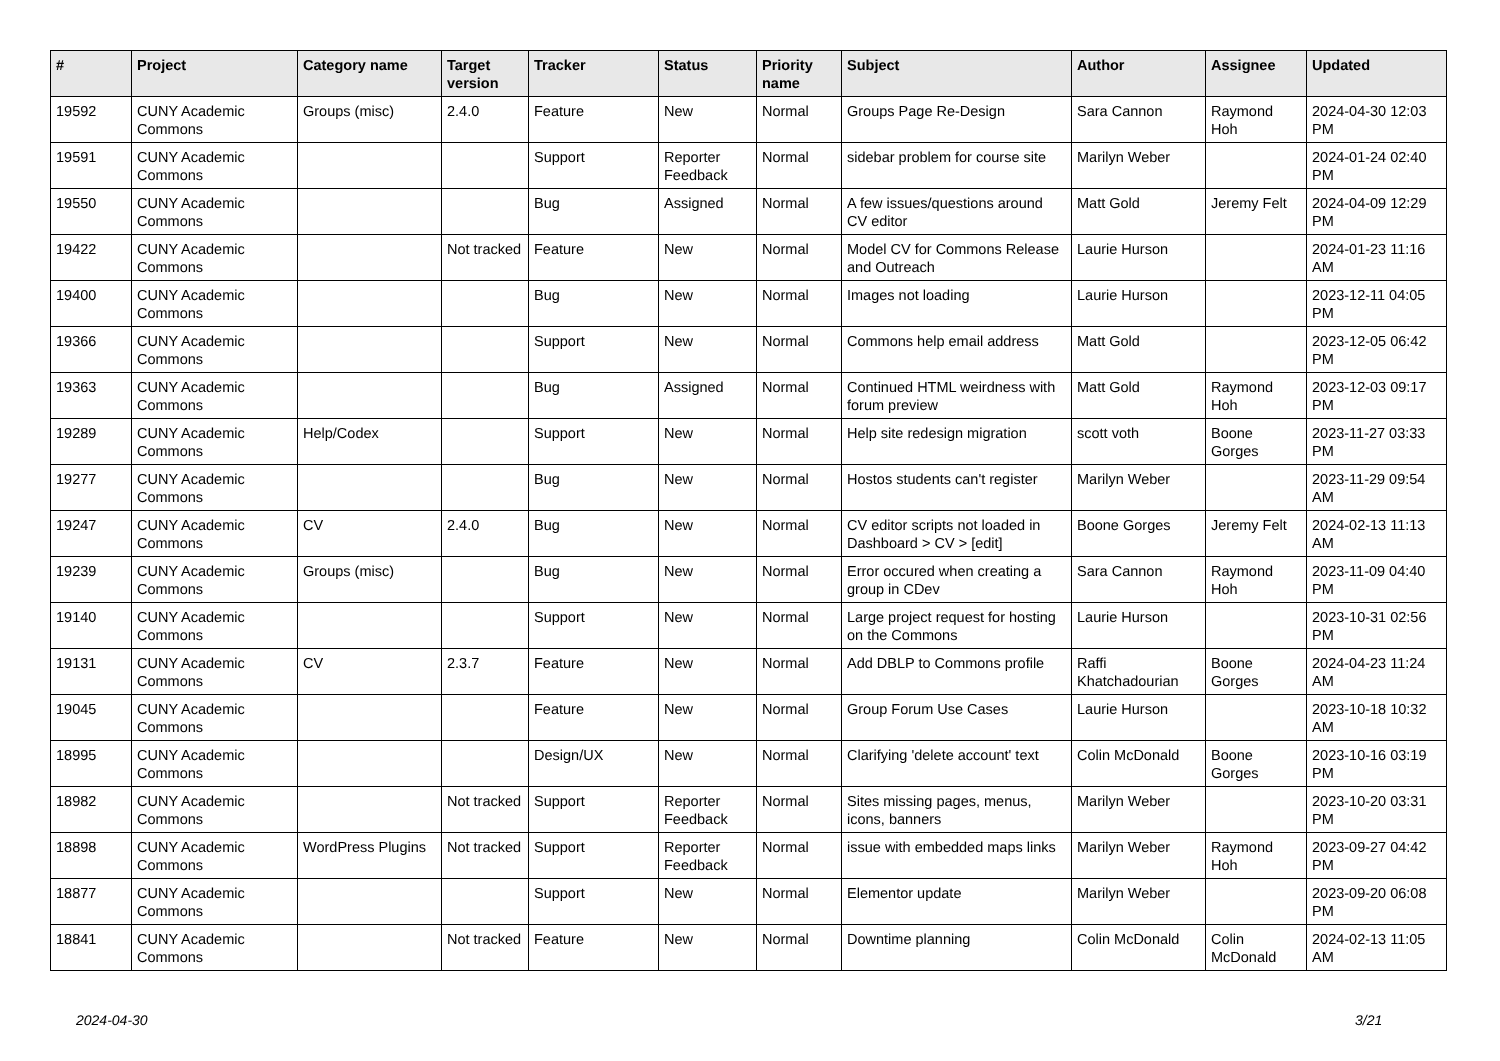| # | Project | Category name | Target version | Tracker | Status | Priority name | Subject | Author | Assignee | Updated |
| --- | --- | --- | --- | --- | --- | --- | --- | --- | --- | --- |
| 19592 | CUNY Academic Commons | Groups (misc) | 2.4.0 | Feature | New | Normal | Groups Page Re-Design | Sara Cannon | Raymond Hoh | 2024-04-30 12:03 PM |
| 19591 | CUNY Academic Commons | | | Support | Reporter Feedback | Normal | sidebar problem for course site | Marilyn Weber | | 2024-01-24 02:40 PM |
| 19550 | CUNY Academic Commons | | | Bug | Assigned | Normal | A few issues/questions around CV editor | Matt Gold | Jeremy Felt | 2024-04-09 12:29 PM |
| 19422 | CUNY Academic Commons | | Not tracked | Feature | New | Normal | Model CV for Commons Release and Outreach | Laurie Hurson | | 2024-01-23 11:16 AM |
| 19400 | CUNY Academic Commons | | | Bug | New | Normal | Images not loading | Laurie Hurson | | 2023-12-11 04:05 PM |
| 19366 | CUNY Academic Commons | | | Support | New | Normal | Commons help email address | Matt Gold | | 2023-12-05 06:42 PM |
| 19363 | CUNY Academic Commons | | | Bug | Assigned | Normal | Continued HTML weirdness with forum preview | Matt Gold | Raymond Hoh | 2023-12-03 09:17 PM |
| 19289 | CUNY Academic Commons | Help/Codex | | Support | New | Normal | Help site redesign migration | scott voth | Boone Gorges | 2023-11-27 03:33 PM |
| 19277 | CUNY Academic Commons | | | Bug | New | Normal | Hostos students can't register | Marilyn Weber | | 2023-11-29 09:54 AM |
| 19247 | CUNY Academic Commons | CV | 2.4.0 | Bug | New | Normal | CV editor scripts not loaded in Dashboard > CV > [edit] | Boone Gorges | Jeremy Felt | 2024-02-13 11:13 AM |
| 19239 | CUNY Academic Commons | Groups (misc) | | Bug | New | Normal | Error occured when creating a group in CDev | Sara Cannon | Raymond Hoh | 2023-11-09 04:40 PM |
| 19140 | CUNY Academic Commons | | | Support | New | Normal | Large project request for hosting on the Commons | Laurie Hurson | | 2023-10-31 02:56 PM |
| 19131 | CUNY Academic Commons | CV | 2.3.7 | Feature | New | Normal | Add DBLP to Commons profile | Raffi Khatchadourian | Boone Gorges | 2024-04-23 11:24 AM |
| 19045 | CUNY Academic Commons | | | Feature | New | Normal | Group Forum Use Cases | Laurie Hurson | | 2023-10-18 10:32 AM |
| 18995 | CUNY Academic Commons | | | Design/UX | New | Normal | Clarifying 'delete account' text | Colin McDonald | Boone Gorges | 2023-10-16 03:19 PM |
| 18982 | CUNY Academic Commons | | Not tracked | Support | Reporter Feedback | Normal | Sites missing pages, menus, icons, banners | Marilyn Weber | | 2023-10-20 03:31 PM |
| 18898 | CUNY Academic Commons | WordPress Plugins | Not tracked | Support | Reporter Feedback | Normal | issue with embedded maps links | Marilyn Weber | Raymond Hoh | 2023-09-27 04:42 PM |
| 18877 | CUNY Academic Commons | | | Support | New | Normal | Elementor update | Marilyn Weber | | 2023-09-20 06:08 PM |
| 18841 | CUNY Academic Commons | | Not tracked | Feature | New | Normal | Downtime planning | Colin McDonald | Colin McDonald | 2024-02-13 11:05 AM |
2024-04-30 3/21